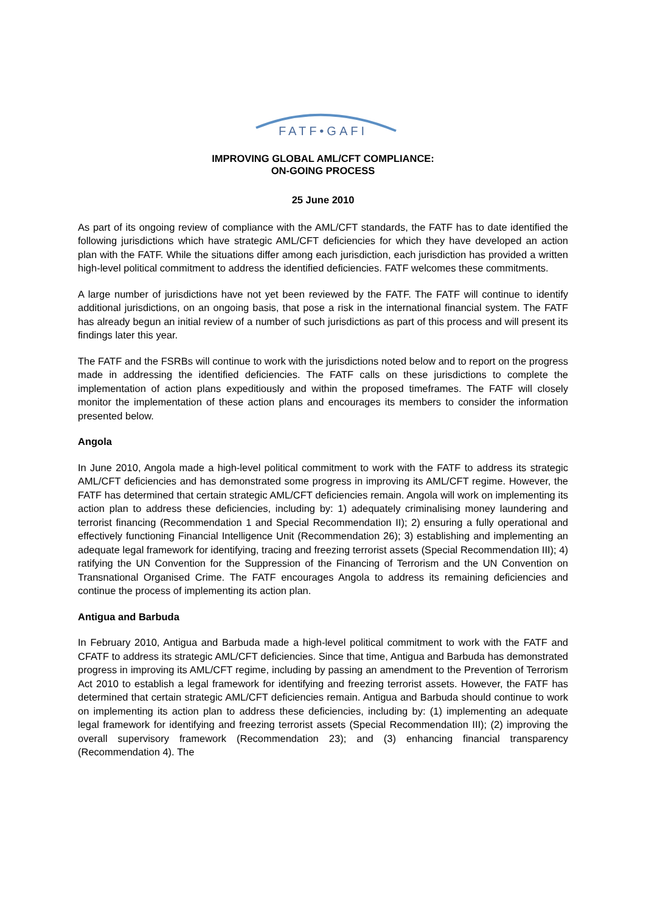FATF•GAFI
IMPROVING GLOBAL AML/CFT COMPLIANCE:
ON-GOING PROCESS
25 June 2010
As part of its ongoing review of compliance with the AML/CFT standards, the FATF has to date identified the following jurisdictions which have strategic AML/CFT deficiencies for which they have developed an action plan with the FATF. While the situations differ among each jurisdiction, each jurisdiction has provided a written high-level political commitment to address the identified deficiencies. FATF welcomes these commitments.
A large number of jurisdictions have not yet been reviewed by the FATF. The FATF will continue to identify additional jurisdictions, on an ongoing basis, that pose a risk in the international financial system. The FATF has already begun an initial review of a number of such jurisdictions as part of this process and will present its findings later this year.
The FATF and the FSRBs will continue to work with the jurisdictions noted below and to report on the progress made in addressing the identified deficiencies. The FATF calls on these jurisdictions to complete the implementation of action plans expeditiously and within the proposed timeframes. The FATF will closely monitor the implementation of these action plans and encourages its members to consider the information presented below.
Angola
In June 2010, Angola made a high-level political commitment to work with the FATF to address its strategic AML/CFT deficiencies and has demonstrated some progress in improving its AML/CFT regime. However, the FATF has determined that certain strategic AML/CFT deficiencies remain. Angola will work on implementing its action plan to address these deficiencies, including by: 1) adequately criminalising money laundering and terrorist financing (Recommendation 1 and Special Recommendation II); 2) ensuring a fully operational and effectively functioning Financial Intelligence Unit (Recommendation 26); 3) establishing and implementing an adequate legal framework for identifying, tracing and freezing terrorist assets (Special Recommendation III); 4) ratifying the UN Convention for the Suppression of the Financing of Terrorism and the UN Convention on Transnational Organised Crime. The FATF encourages Angola to address its remaining deficiencies and continue the process of implementing its action plan.
Antigua and Barbuda
In February 2010, Antigua and Barbuda made a high-level political commitment to work with the FATF and CFATF to address its strategic AML/CFT deficiencies. Since that time, Antigua and Barbuda has demonstrated progress in improving its AML/CFT regime, including by passing an amendment to the Prevention of Terrorism Act 2010 to establish a legal framework for identifying and freezing terrorist assets. However, the FATF has determined that certain strategic AML/CFT deficiencies remain. Antigua and Barbuda should continue to work on implementing its action plan to address these deficiencies, including by: (1) implementing an adequate legal framework for identifying and freezing terrorist assets (Special Recommendation III); (2) improving the overall supervisory framework (Recommendation 23); and (3) enhancing financial transparency (Recommendation 4). The